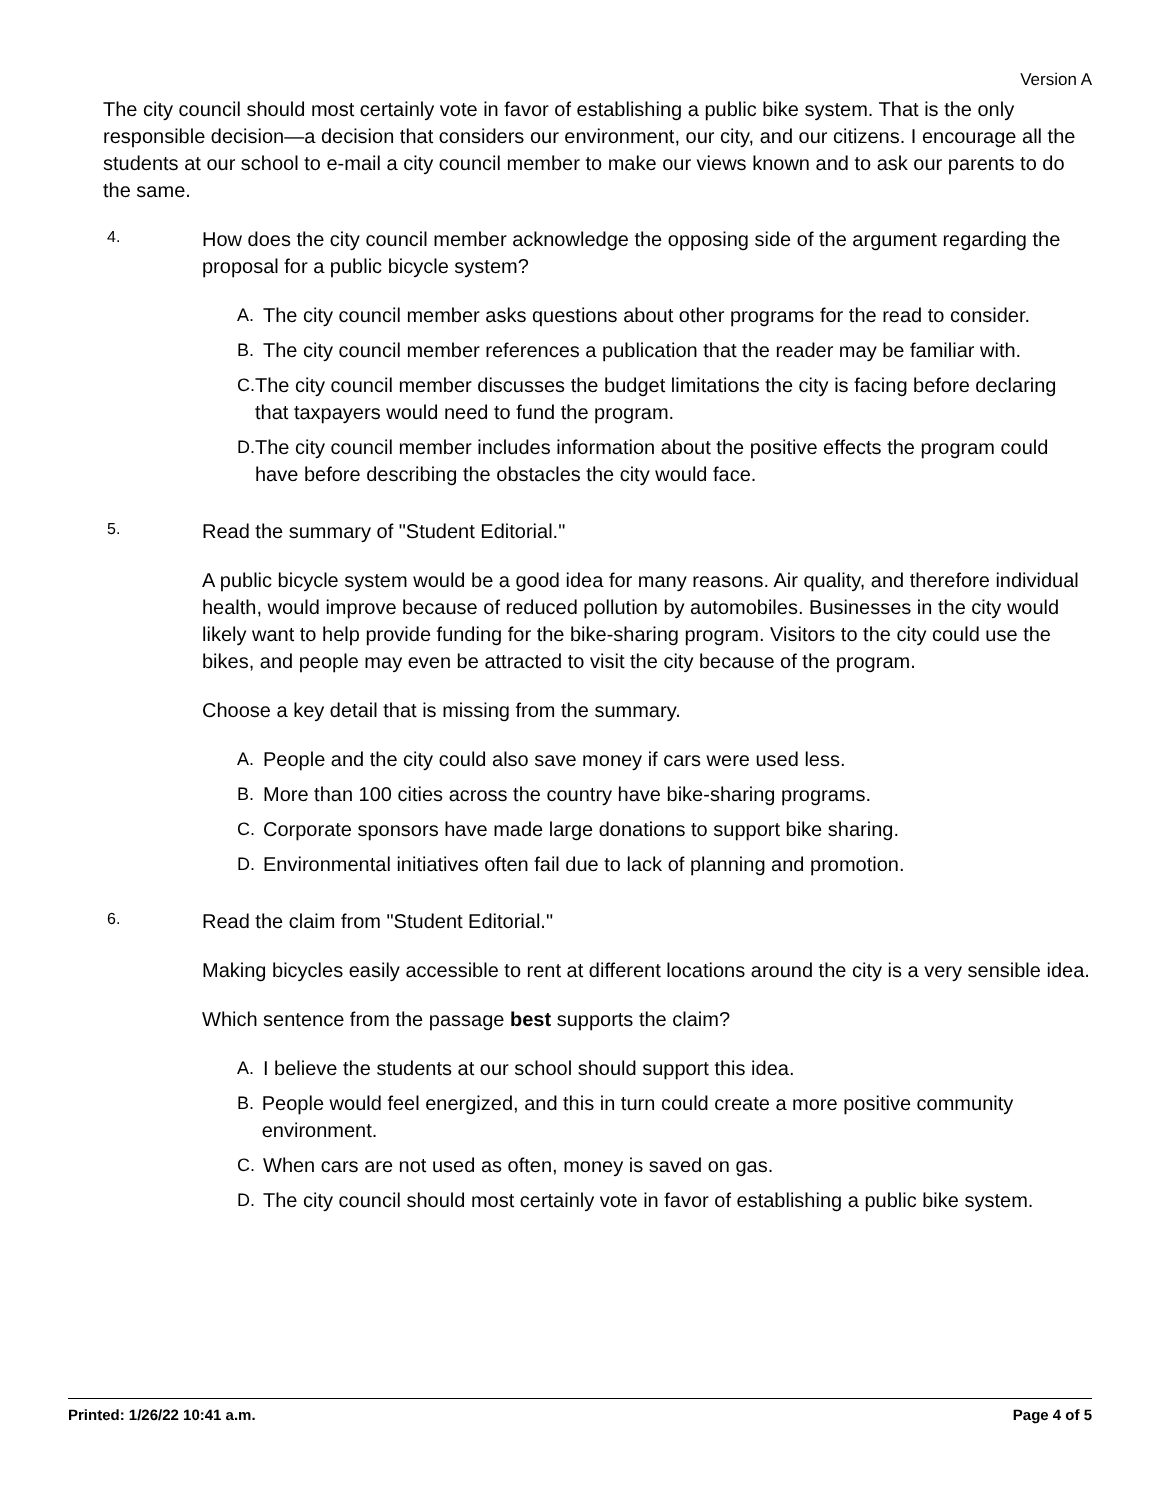Version A
The city council should most certainly vote in favor of establishing a public bike system. That is the only responsible decision—a decision that considers our environment, our city, and our citizens. I encourage all the students at our school to e-mail a city council member to make our views known and to ask our parents to do the same.
4.
How does the city council member acknowledge the opposing side of the argument regarding the proposal for a public bicycle system?
A. The city council member asks questions about other programs for the read to consider.
B. The city council member references a publication that the reader may be familiar with.
C. The city council member discusses the budget limitations the city is facing before declaring that taxpayers would need to fund the program.
D. The city council member includes information about the positive effects the program could have before describing the obstacles the city would face.
5.
Read the summary of "Student Editorial."
A public bicycle system would be a good idea for many reasons. Air quality, and therefore individual health, would improve because of reduced pollution by automobiles. Businesses in the city would likely want to help provide funding for the bike-sharing program. Visitors to the city could use the bikes, and people may even be attracted to visit the city because of the program.
Choose a key detail that is missing from the summary.
A. People and the city could also save money if cars were used less.
B. More than 100 cities across the country have bike-sharing programs.
C. Corporate sponsors have made large donations to support bike sharing.
D. Environmental initiatives often fail due to lack of planning and promotion.
6.
Read the claim from "Student Editorial."
Making bicycles easily accessible to rent at different locations around the city is a very sensible idea.
Which sentence from the passage best supports the claim?
A. I believe the students at our school should support this idea.
B. People would feel energized, and this in turn could create a more positive community environment.
C. When cars are not used as often, money is saved on gas.
D. The city council should most certainly vote in favor of establishing a public bike system.
Printed: 1/26/22 10:41 a.m. Page 4 of 5